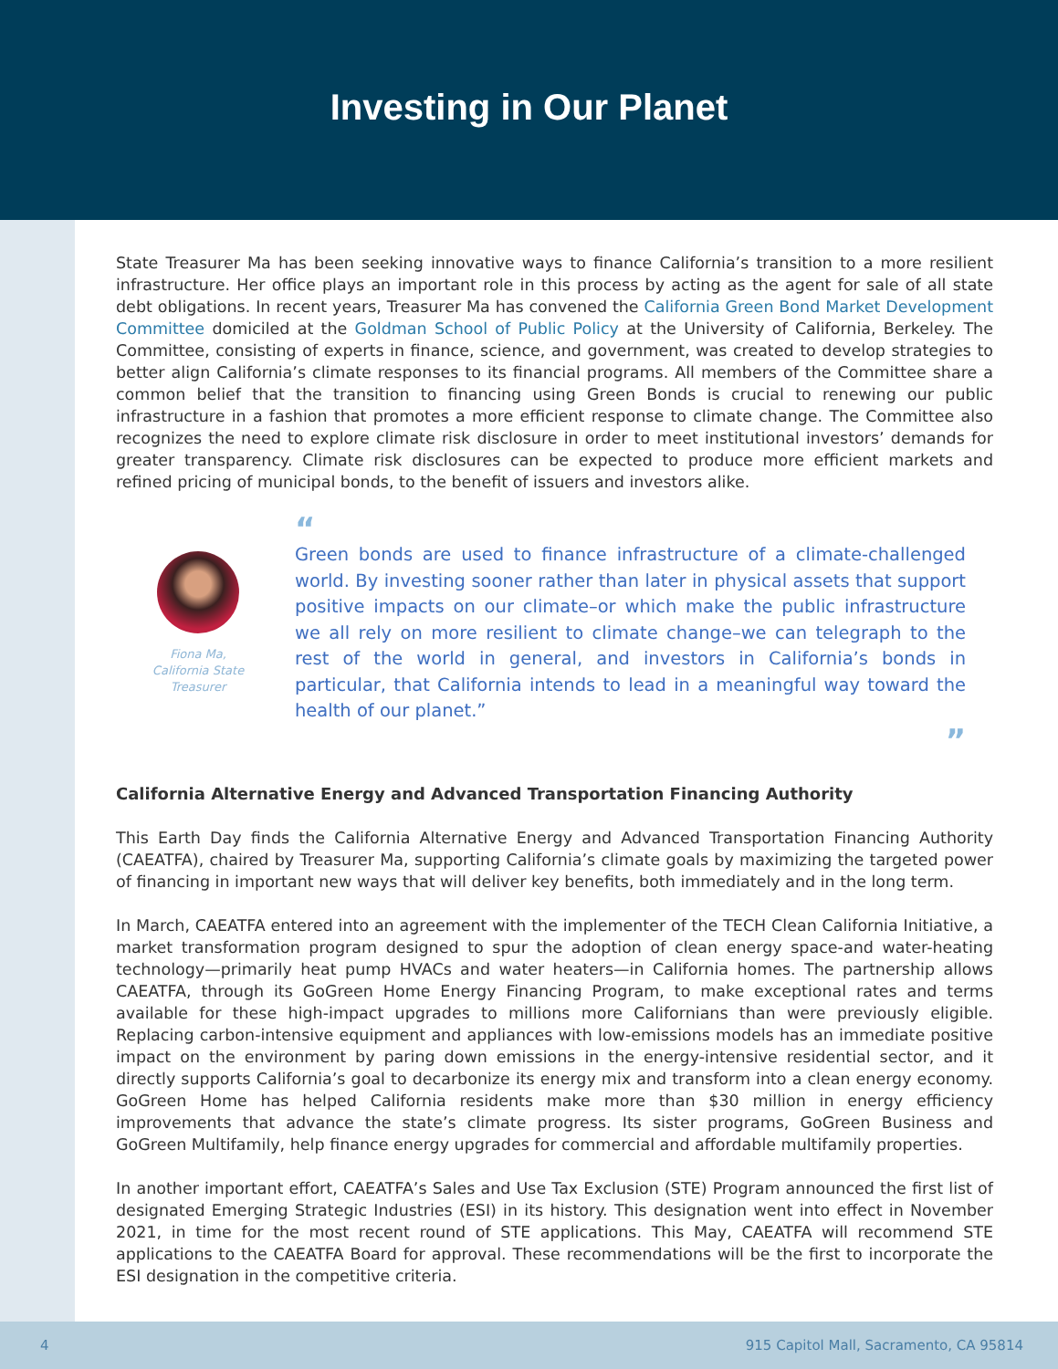Investing in Our Planet
State Treasurer Ma has been seeking innovative ways to finance California’s transition to a more resilient infrastructure. Her office plays an important role in this process by acting as the agent for sale of all state debt obligations. In recent years, Treasurer Ma has convened the California Green Bond Market Development Committee domiciled at the Goldman School of Public Policy at the University of California, Berkeley. The Committee, consisting of experts in finance, science, and government, was created to develop strategies to better align California’s climate responses to its financial programs. All members of the Committee share a common belief that the transition to financing using Green Bonds is crucial to renewing our public infrastructure in a fashion that promotes a more efficient response to climate change. The Committee also recognizes the need to explore climate risk disclosure in order to meet institutional investors’ demands for greater transparency. Climate risk disclosures can be expected to produce more efficient markets and refined pricing of municipal bonds, to the benefit of issuers and investors alike.
Fiona Ma,
California State
Treasurer
“
Green bonds are used to finance infrastructure of a climate-challenged world. By investing sooner rather than later in physical assets that support positive impacts on our climate–or which make the public infrastructure we all rely on more resilient to climate change–we can telegraph to the rest of the world in general, and investors in California’s bonds in particular, that California intends to lead in a meaningful way toward the health of our planet.”
”
California Alternative Energy and Advanced Transportation Financing Authority
This Earth Day finds the California Alternative Energy and Advanced Transportation Financing Authority (CAEATFA), chaired by Treasurer Ma, supporting California’s climate goals by maximizing the targeted power of financing in important new ways that will deliver key benefits, both immediately and in the long term.
In March, CAEATFA entered into an agreement with the implementer of the TECH Clean California Initiative, a market transformation program designed to spur the adoption of clean energy space-and water-heating technology—primarily heat pump HVACs and water heaters—in California homes. The partnership allows CAEATFA, through its GoGreen Home Energy Financing Program, to make exceptional rates and terms available for these high-impact upgrades to millions more Californians than were previously eligible. Replacing carbon-intensive equipment and appliances with low-emissions models has an immediate positive impact on the environment by paring down emissions in the energy-intensive residential sector, and it directly supports California’s goal to decarbonize its energy mix and transform into a clean energy economy. GoGreen Home has helped California residents make more than $30 million in energy efficiency improvements that advance the state’s climate progress. Its sister programs, GoGreen Business and GoGreen Multifamily, help finance energy upgrades for commercial and affordable multifamily properties.
In another important effort, CAEATFA’s Sales and Use Tax Exclusion (STE) Program announced the first list of designated Emerging Strategic Industries (ESI) in its history. This designation went into effect in November 2021, in time for the most recent round of STE applications. This May, CAEATFA will recommend STE applications to the CAEATFA Board for approval. These recommendations will be the first to incorporate the ESI designation in the competitive criteria.
4 915 Capitol Mall, Sacramento, CA 95814